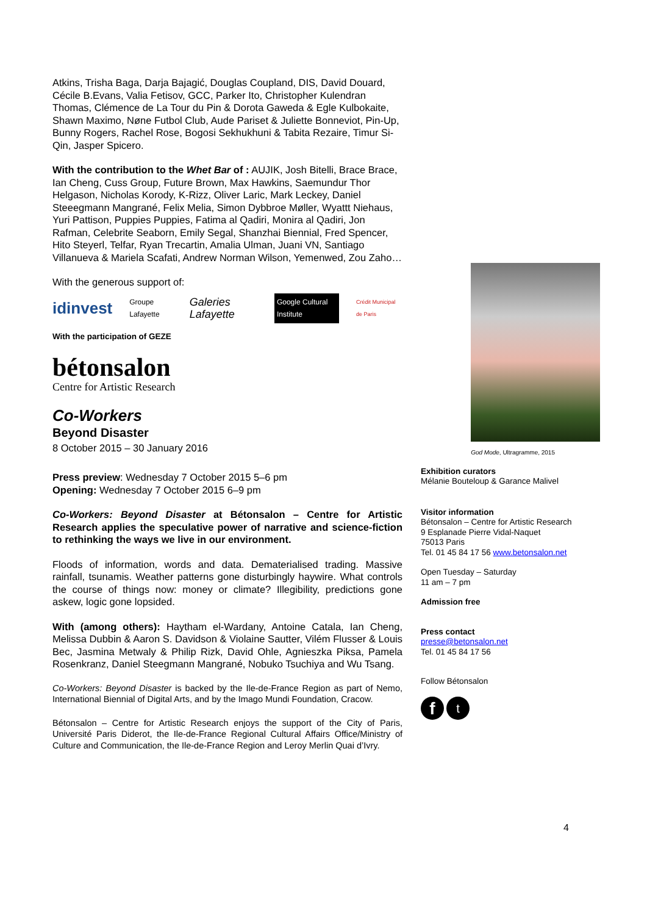Atkins, Trisha Baga, Darja Bajagić, Douglas Coupland, DIS, David Douard, Cécile B.Evans, Valia Fetisov, GCC, Parker Ito, Christopher Kulendran Thomas, Clémence de La Tour du Pin & Dorota Gaweda & Egle Kulbokaite, Shawn Maximo, Nøne Futbol Club, Aude Pariset & Juliette Bonneviot, Pin-Up, Bunny Rogers, Rachel Rose, Bogosi Sekhukhuni & Tabita Rezaire, Timur Si-Qin, Jasper Spicero.
With the contribution to the Whet Bar of : AUJIK, Josh Bitelli, Brace Brace, Ian Cheng, Cuss Group, Future Brown, Max Hawkins, Saemundur Thor Helgason, Nicholas Korody, K-Rizz, Oliver Laric, Mark Leckey, Daniel Steeegmann Mangrané, Felix Melia, Simon Dybbroe Møller, Wyattt Niehaus, Yuri Pattison, Puppies Puppies, Fatima al Qadiri, Monira al Qadiri, Jon Rafman, Celebrite Seaborn, Emily Segal, Shanzhai Biennial, Fred Spencer, Hito Steyerl, Telfar, Ryan Trecartin, Amalia Ulman, Juani VN, Santiago Villanueva & Mariela Scafati, Andrew Norman Wilson, Yemenwed, Zou Zaho…
With the generous support of:
idinvest Groupe Lafayette Galeries Lafayette Google Cultural Institute Crédit Municipal de Paris
With the participation of GEZE
bétonsalon
Centre for Artistic Research
Co-Workers
Beyond Disaster
8 October 2015 – 30 January 2016
Press preview: Wednesday 7 October 2015 5–6 pm
Opening: Wednesday 7 October 2015 6–9 pm
Co-Workers: Beyond Disaster at Bétonsalon – Centre for Artistic Research applies the speculative power of narrative and science-fiction to rethinking the ways we live in our environment.
Floods of information, words and data. Dematerialised trading. Massive rainfall, tsunamis. Weather patterns gone disturbingly haywire. What controls the course of things now: money or climate? Illegibility, predictions gone askew, logic gone lopsided.
With (among others): Haytham el-Wardany, Antoine Catala, Ian Cheng, Melissa Dubbin & Aaron S. Davidson & Violaine Sautter, Vilém Flusser & Louis Bec, Jasmina Metwaly & Philip Rizk, David Ohle, Agnieszka Piksa, Pamela Rosenkranz, Daniel Steegmann Mangrané, Nobuko Tsuchiya and Wu Tsang.
Co-Workers: Beyond Disaster is backed by the Ile-de-France Region as part of Nemo, International Biennial of Digital Arts, and by the Imago Mundi Foundation, Cracow.
Bétonsalon – Centre for Artistic Research enjoys the support of the City of Paris, Université Paris Diderot, the Ile-de-France Regional Cultural Affairs Office/Ministry of Culture and Communication, the Ile-de-France Region and Leroy Merlin Quai d’Ivry.
God Mode, Ultragramme, 2015
Exhibition curators
Mélanie Bouteloup & Garance Malivel
Visitor information
Bétonsalon – Centre for Artistic Research
9 Esplanade Pierre Vidal-Naquet
75013 Paris
Tel. 01 45 84 17 56 www.betonsalon.net
Open Tuesday – Saturday
11 am – 7 pm
Admission free
Press contact
presse@betonsalon.net
Tel. 01 45 84 17 56
Follow Bétonsalon
ft
4